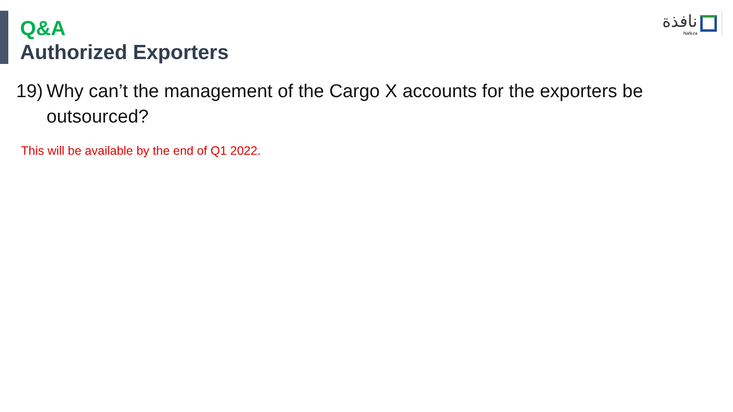نافذة
Nafeza
Q&A
Authorized Exporters
19) Why can’t the management of the Cargo X accounts for the exporters be outsourced?
This will be available by the end of Q1 2022.